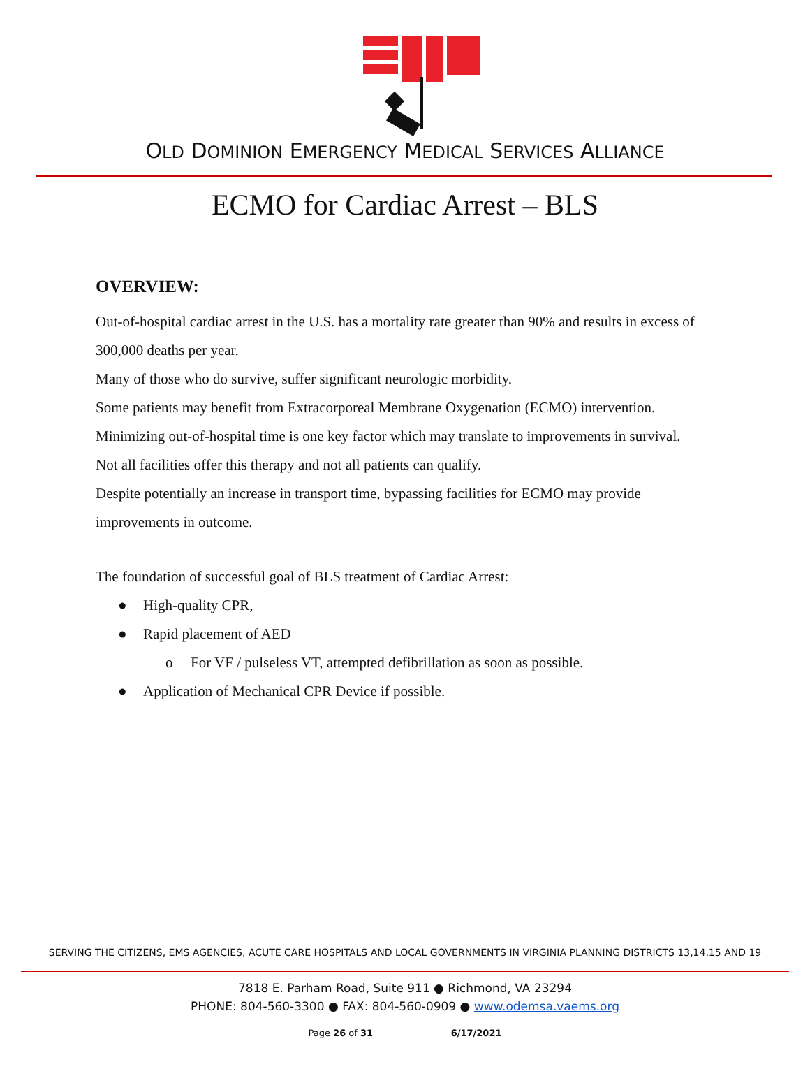OLD DOMINION EMERGENCY MEDICAL SERVICES ALLIANCE
ECMO for Cardiac Arrest – BLS
OVERVIEW:
Out-of-hospital cardiac arrest in the U.S. has a mortality rate greater than 90% and results in excess of 300,000 deaths per year.
Many of those who do survive, suffer significant neurologic morbidity.
Some patients may benefit from Extracorporeal Membrane Oxygenation (ECMO) intervention.
Minimizing out-of-hospital time is one key factor which may translate to improvements in survival.
Not all facilities offer this therapy and not all patients can qualify.
Despite potentially an increase in transport time, bypassing facilities for ECMO may provide improvements in outcome.
The foundation of successful goal of BLS treatment of Cardiac Arrest:
● High-quality CPR,
● Rapid placement of AED
o For VF / pulseless VT, attempted defibrillation as soon as possible.
● Application of Mechanical CPR Device if possible.
SERVING THE CITIZENS, EMS AGENCIES, ACUTE CARE HOSPITALS AND LOCAL GOVERNMENTS IN VIRGINIA PLANNING DISTRICTS 13,14,15 AND 19
7818 E. Parham Road, Suite 911 ● Richmond, VA 23294
PHONE: 804-560-3300 ● FAX: 804-560-0909 ● www.odemsa.vaems.org
Page 26 of 31 6/17/2021